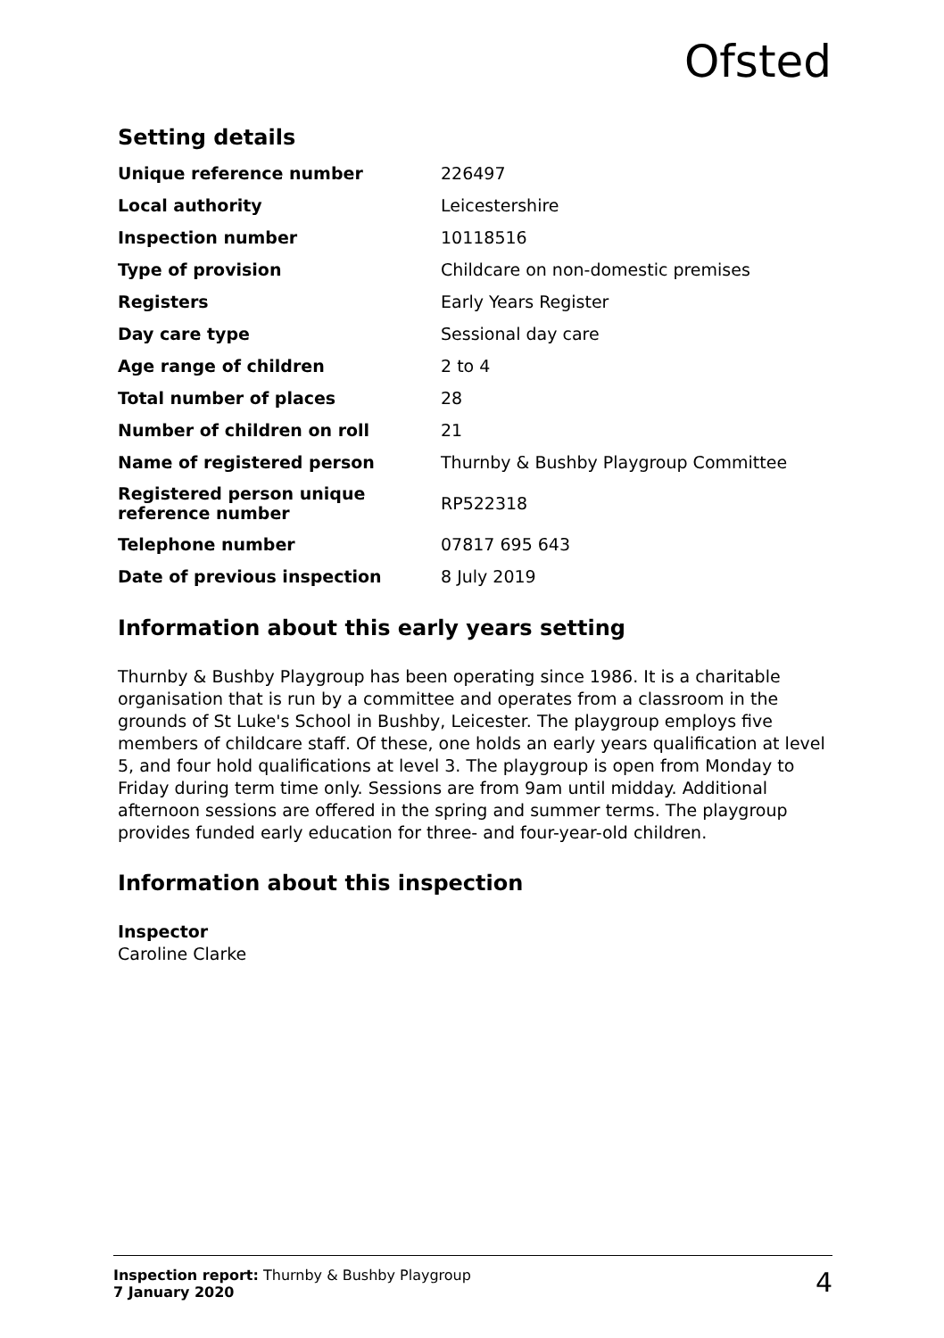Ofsted
Setting details
| Unique reference number | 226497 |
| Local authority | Leicestershire |
| Inspection number | 10118516 |
| Type of provision | Childcare on non-domestic premises |
| Registers | Early Years Register |
| Day care type | Sessional day care |
| Age range of children | 2 to 4 |
| Total number of places | 28 |
| Number of children on roll | 21 |
| Name of registered person | Thurnby & Bushby Playgroup Committee |
| Registered person unique reference number | RP522318 |
| Telephone number | 07817 695 643 |
| Date of previous inspection | 8 July 2019 |
Information about this early years setting
Thurnby & Bushby Playgroup has been operating since 1986. It is a charitable organisation that is run by a committee and operates from a classroom in the grounds of St Luke's School in Bushby, Leicester. The playgroup employs five members of childcare staff. Of these, one holds an early years qualification at level 5, and four hold qualifications at level 3. The playgroup is open from Monday to Friday during term time only. Sessions are from 9am until midday. Additional afternoon sessions are offered in the spring and summer terms. The playgroup provides funded early education for three- and four-year-old children.
Information about this inspection
Inspector
Caroline Clarke
Inspection report: Thurnby & Bushby Playgroup
7 January 2020
4